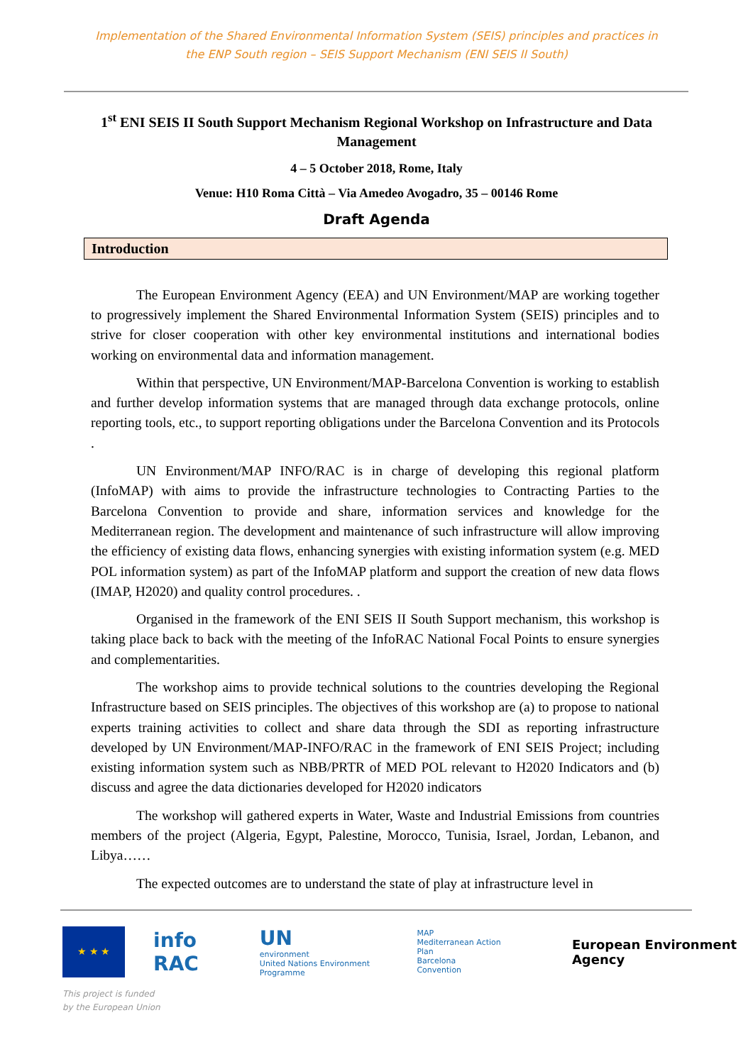Implementation of the Shared Environmental Information System (SEIS) principles and practices in
the ENP South region – SEIS Support Mechanism (ENI SEIS II South)
1<sup>st</sup> ENI SEIS II South Support Mechanism Regional Workshop on Infrastructure and Data Management
4 – 5 October 2018, Rome, Italy
Venue: H10 Roma Città – Via Amedeo Avogadro, 35 – 00146 Rome
Draft Agenda
Introduction
The European Environment Agency (EEA) and UN Environment/MAP are working together to progressively implement the Shared Environmental Information System (SEIS) principles and to strive for closer cooperation with other key environmental institutions and international bodies working on environmental data and information management.
Within that perspective, UN Environment/MAP-Barcelona Convention is working to establish and further develop information systems that are managed through data exchange protocols, online reporting tools, etc., to support reporting obligations under the Barcelona Convention and its Protocols .
UN Environment/MAP INFO/RAC is in charge of developing this regional platform (InfoMAP) with aims to provide the infrastructure technologies to Contracting Parties to the Barcelona Convention to provide and share, information services and knowledge for the Mediterranean region. The development and maintenance of such infrastructure will allow improving the efficiency of existing data flows, enhancing synergies with existing information system (e.g. MED POL information system) as part of the InfoMAP platform and support the creation of new data flows (IMAP, H2020) and quality control procedures. .
Organised in the framework of the ENI SEIS II South Support mechanism, this workshop is taking place back to back with the meeting of the InfoRAC National Focal Points to ensure synergies and complementarities.
The workshop aims to provide technical solutions to the countries developing the Regional Infrastructure based on SEIS principles. The objectives of this workshop are (a) to propose to national experts training activities to collect and share data through the SDI as reporting infrastructure developed by UN Environment/MAP-INFO/RAC in the framework of ENI SEIS Project; including existing information system such as NBB/PRTR of MED POL relevant to H2020 Indicators and (b) discuss and agree the data dictionaries developed for H2020 indicators
The workshop will gathered experts in Water, Waste and Industrial Emissions from countries members of the project (Algeria, Egypt, Palestine, Morocco, Tunisia, Israel, Jordan, Lebanon, and Libya……
The expected outcomes are to understand the state of play at infrastructure level in
★ ★ ★
info RAC
UN
environment
United Nations Environment Programme
MAP
Mediterranean Action Plan
Barcelona Convention
European Environment Agency
This project is funded
by the European Union